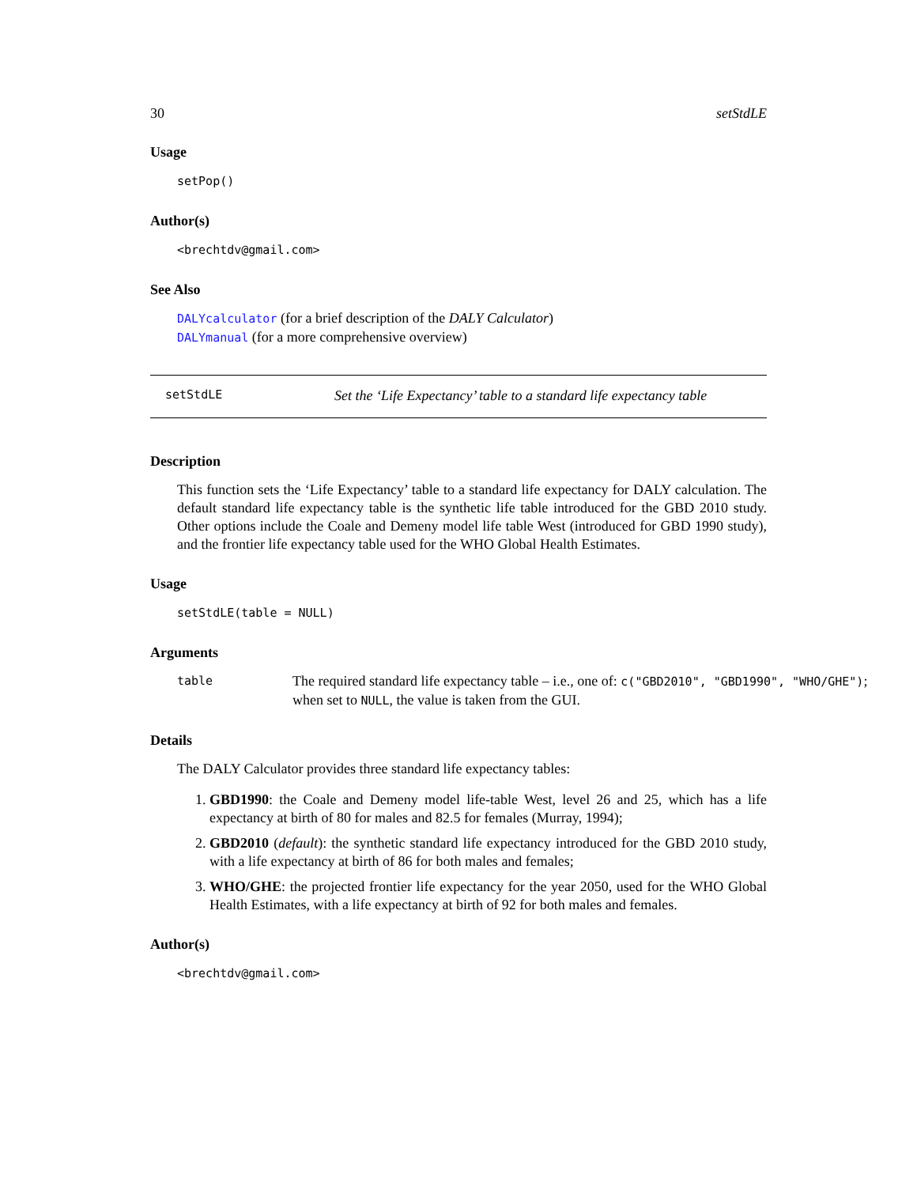30 setStdLE
Usage
setPop()
Author(s)
<brechtdv@gmail.com>
See Also
DALYcalculator (for a brief description of the DALY Calculator)
DALYmanual (for a more comprehensive overview)
setStdLE Set the ‘Life Expectancy’ table to a standard life expectancy table
Description
This function sets the ‘Life Expectancy’ table to a standard life expectancy for DALY calculation. The default standard life expectancy table is the synthetic life table introduced for the GBD 2010 study. Other options include the Coale and Demeny model life table West (introduced for GBD 1990 study), and the frontier life expectancy table used for the WHO Global Health Estimates.
Usage
setStdLE(table = NULL)
Arguments
table
The required standard life expectancy table – i.e., one of: c("GBD2010", "GBD1990", "WHO/GHE");
when set to NULL, the value is taken from the GUI.
Details
The DALY Calculator provides three standard life expectancy tables:
1. GBD1990: the Coale and Demeny model life-table West, level 26 and 25, which has a life expectancy at birth of 80 for males and 82.5 for females (Murray, 1994);
2. GBD2010 (default): the synthetic standard life expectancy introduced for the GBD 2010 study, with a life expectancy at birth of 86 for both males and females;
3. WHO/GHE: the projected frontier life expectancy for the year 2050, used for the WHO Global Health Estimates, with a life expectancy at birth of 92 for both males and females.
Author(s)
<brechtdv@gmail.com>